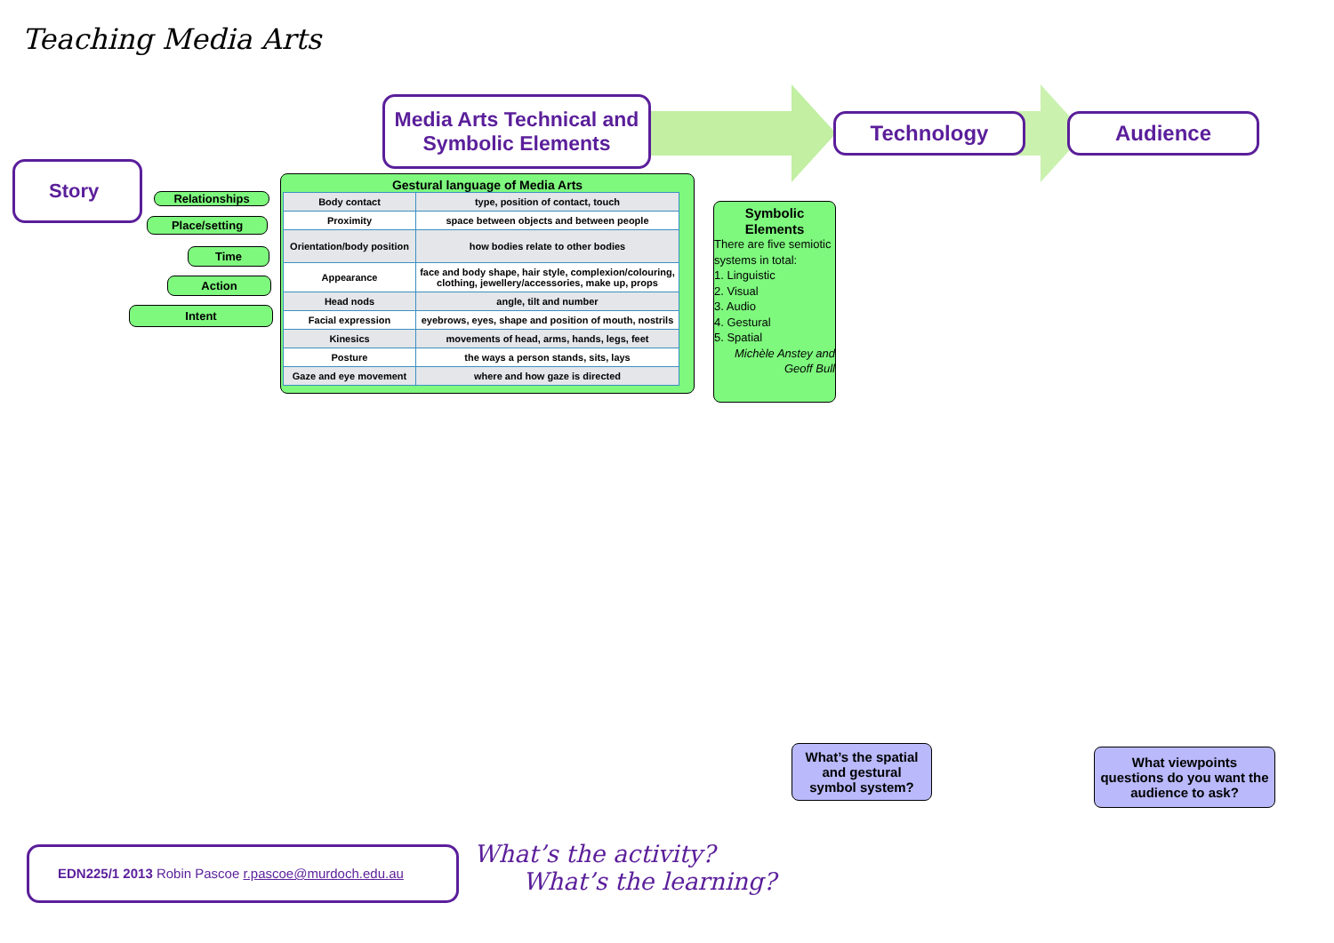Teaching Media Arts
Media Arts Technical and Symbolic Elements
Technology Audience
Story
Relationships
Place/setting
Time
Action
Intent
Gestural language of Media Arts
| Body contact | type, position of contact, touch |
| Proximity | space between objects and between people |
| Orientation/body position | how bodies relate to other bodies |
| Appearance | face and body shape, hair style, complexion/colouring, clothing, jewellery/accessories, make up, props |
| Head nods | angle, tilt and number |
| Facial expression | eyebrows, eyes, shape and position of mouth, nostrils |
| Kinesics | movements of head, arms, hands, legs, feet |
| Posture | the ways a person stands, sits, lays |
| Gaze and eye movement | where and how gaze is directed |
Symbolic Elements
There are five semiotic systems in total:
1. Linguistic
2. Visual
3. Audio
4. Gestural
5. Spatial
Michèle Anstey and Geoff Bull
What’s the spatial and gestural symbol system?
What viewpoints questions do you want the audience to ask?
EDN225/1 2013 Robin Pascoe r.pascoe@murdoch.edu.au
What’s the activity?
What’s the learning?